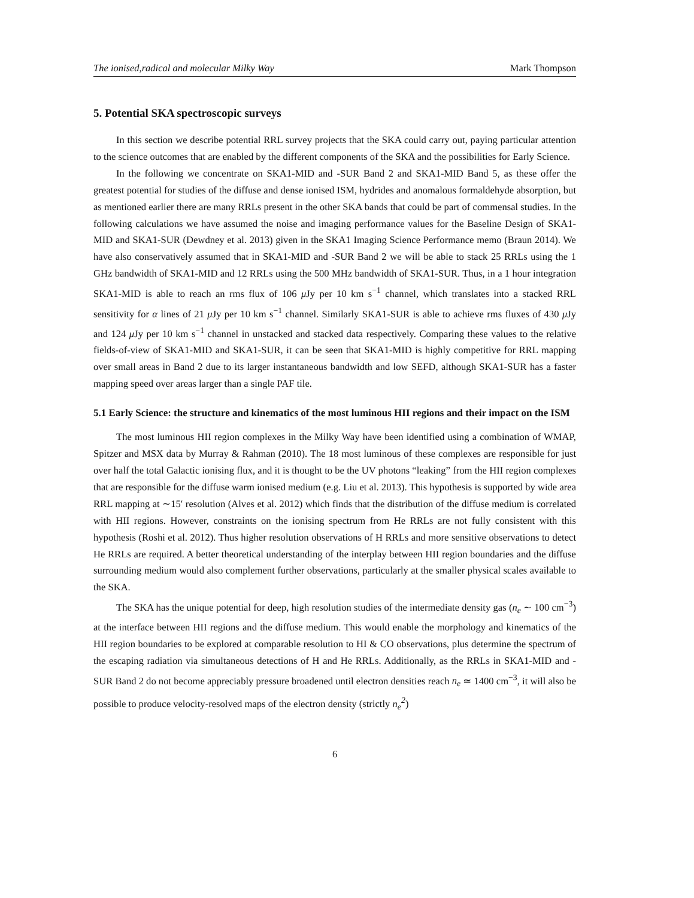The ionised,radical and molecular Milky Way Mark Thompson
5. Potential SKA spectroscopic surveys
In this section we describe potential RRL survey projects that the SKA could carry out, paying particular attention to the science outcomes that are enabled by the different components of the SKA and the possibilities for Early Science.
In the following we concentrate on SKA1-MID and -SUR Band 2 and SKA1-MID Band 5, as these offer the greatest potential for studies of the diffuse and dense ionised ISM, hydrides and anomalous formaldehyde absorption, but as mentioned earlier there are many RRLs present in the other SKA bands that could be part of commensal studies. In the following calculations we have assumed the noise and imaging performance values for the Baseline Design of SKA1-MID and SKA1-SUR (Dewdney et al. 2013) given in the SKA1 Imaging Science Performance memo (Braun 2014). We have also conservatively assumed that in SKA1-MID and -SUR Band 2 we will be able to stack 25 RRLs using the 1 GHz bandwidth of SKA1-MID and 12 RRLs using the 500 MHz bandwidth of SKA1-SUR. Thus, in a 1 hour integration SKA1-MID is able to reach an rms flux of 106 μ Jy per 10 km s<sup>−1</sup> channel, which translates into a stacked RRL sensitivity for α lines of 21 μ Jy per 10 km s<sup>−1</sup> channel. Similarly SKA1-SUR is able to achieve rms fluxes of 430 μ Jy and 124 μ Jy per 10 km s<sup>−1</sup> channel in unstacked and stacked data respectively. Comparing these values to the relative fields-of-view of SKA1-MID and SKA1-SUR, it can be seen that SKA1-MID is highly competitive for RRL mapping over small areas in Band 2 due to its larger instantaneous bandwidth and low SEFD, although SKA1-SUR has a faster mapping speed over areas larger than a single PAF tile.
5.1 Early Science: the structure and kinematics of the most luminous HII regions and their impact on the ISM
The most luminous HII region complexes in the Milky Way have been identified using a combination of WMAP, Spitzer and MSX data by Murray & Rahman (2010). The 18 most luminous of these complexes are responsible for just over half the total Galactic ionising flux, and it is thought to be the UV photons “leaking” from the HII region complexes that are responsible for the diffuse warm ionised medium (e.g. Liu et al. 2013). This hypothesis is supported by wide area RRL mapping at ∼15′ resolution (Alves et al. 2012) which finds that the distribution of the diffuse medium is correlated with HII regions. However, constraints on the ionising spectrum from He RRLs are not fully consistent with this hypothesis (Roshi et al. 2012). Thus higher resolution observations of H RRLs and more sensitive observations to detect He RRLs are required. A better theoretical understanding of the interplay between HII region boundaries and the diffuse surrounding medium would also complement further observations, particularly at the smaller physical scales available to the SKA.
The SKA has the unique potential for deep, high resolution studies of the intermediate density gas (n<sub>e</sub> ∼ 100 cm<sup>−3</sup>) at the interface between HII regions and the diffuse medium. This would enable the morphology and kinematics of the HII region boundaries to be explored at comparable resolution to HI & CO observations, plus determine the spectrum of the escaping radiation via simultaneous detections of H and He RRLs. Additionally, as the RRLs in SKA1-MID and -SUR Band 2 do not become appreciably pressure broadened until electron densities reach n<sub>e</sub> ≃ 1400 cm<sup>−3</sup>, it will also be possible to produce velocity-resolved maps of the electron density (strictly n<sub>e</sub><sup>2</sup>)
6